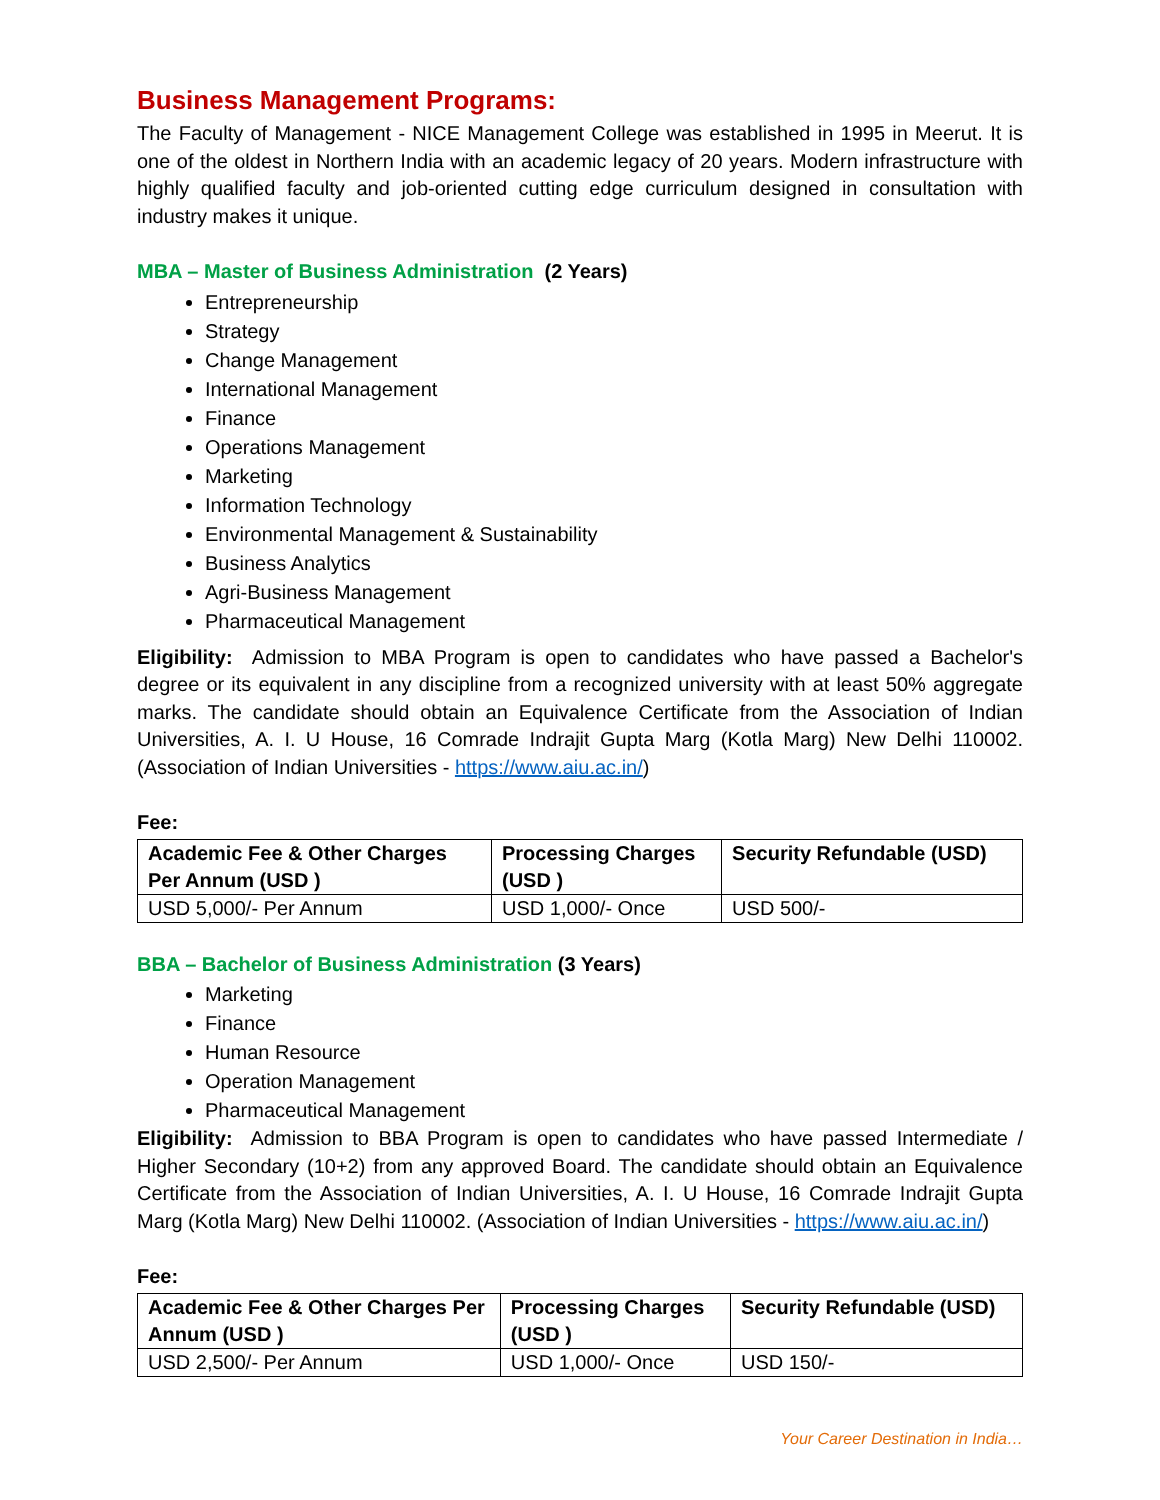Business Management Programs:
The Faculty of Management - NICE Management College was established in 1995 in Meerut. It is one of the oldest in Northern India with an academic legacy of 20 years. Modern infrastructure with highly qualified faculty and job-oriented cutting edge curriculum designed in consultation with industry makes it unique.
MBA – Master of Business Administration (2 Years)
Entrepreneurship
Strategy
Change Management
International Management
Finance
Operations Management
Marketing
Information Technology
Environmental Management & Sustainability
Business Analytics
Agri-Business Management
Pharmaceutical Management
Eligibility: Admission to MBA Program is open to candidates who have passed a Bachelor's degree or its equivalent in any discipline from a recognized university with at least 50% aggregate marks. The candidate should obtain an Equivalence Certificate from the Association of Indian Universities, A. I. U House, 16 Comrade Indrajit Gupta Marg (Kotla Marg) New Delhi 110002. (Association of Indian Universities - https://www.aiu.ac.in/)
Fee:
| Academic Fee & Other Charges Per Annum (USD ) | Processing Charges (USD ) | Security Refundable (USD) |
| --- | --- | --- |
| USD 5,000/- Per Annum | USD 1,000/- Once | USD 500/- |
BBA – Bachelor of Business Administration (3 Years)
Marketing
Finance
Human Resource
Operation Management
Pharmaceutical Management
Eligibility: Admission to BBA Program is open to candidates who have passed Intermediate / Higher Secondary (10+2) from any approved Board. The candidate should obtain an Equivalence Certificate from the Association of Indian Universities, A. I. U House, 16 Comrade Indrajit Gupta Marg (Kotla Marg) New Delhi 110002. (Association of Indian Universities - https://www.aiu.ac.in/)
Fee:
| Academic Fee & Other Charges Per Annum (USD ) | Processing Charges (USD ) | Security Refundable (USD) |
| --- | --- | --- |
| USD 2,500/- Per Annum | USD 1,000/- Once | USD 150/- |
Your Career Destination in India…